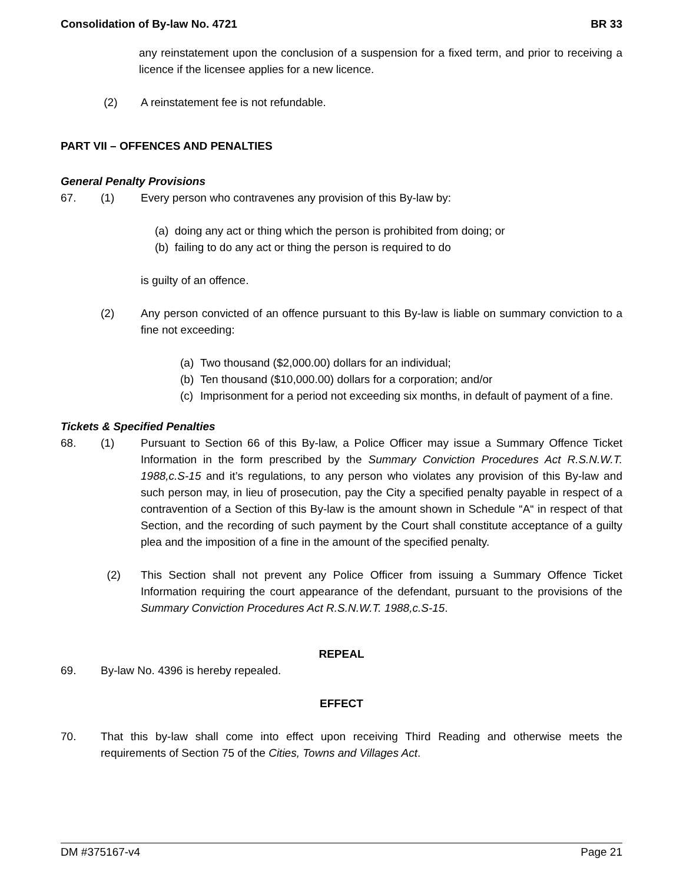Consolidation of By-law No. 4721 BR 33
any reinstatement upon the conclusion of a suspension for a fixed term, and prior to receiving a licence if the licensee applies for a new licence.
(2) A reinstatement fee is not refundable.
PART VII – OFFENCES AND PENALTIES
General Penalty Provisions
67. (1) Every person who contravenes any provision of this By-law by:
(a) doing any act or thing which the person is prohibited from doing; or
(b) failing to do any act or thing the person is required to do
is guilty of an offence.
(2) Any person convicted of an offence pursuant to this By-law is liable on summary conviction to a fine not exceeding:
(a) Two thousand ($2,000.00) dollars for an individual;
(b) Ten thousand ($10,000.00) dollars for a corporation; and/or
(c) Imprisonment for a period not exceeding six months, in default of payment of a fine.
Tickets & Specified Penalties
68. (1) Pursuant to Section 66 of this By-law, a Police Officer may issue a Summary Offence Ticket Information in the form prescribed by the Summary Conviction Procedures Act R.S.N.W.T. 1988,c.S-15 and it’s regulations, to any person who violates any provision of this By-law and such person may, in lieu of prosecution, pay the City a specified penalty payable in respect of a contravention of a Section of this By-law is the amount shown in Schedule “A“ in respect of that Section, and the recording of such payment by the Court shall constitute acceptance of a guilty plea and the imposition of a fine in the amount of the specified penalty.
(2) This Section shall not prevent any Police Officer from issuing a Summary Offence Ticket Information requiring the court appearance of the defendant, pursuant to the provisions of the Summary Conviction Procedures Act R.S.N.W.T. 1988,c.S-15.
REPEAL
69. By-law No. 4396 is hereby repealed.
EFFECT
70. That this by-law shall come into effect upon receiving Third Reading and otherwise meets the requirements of Section 75 of the Cities, Towns and Villages Act.
DM #375167-v4 Page 21